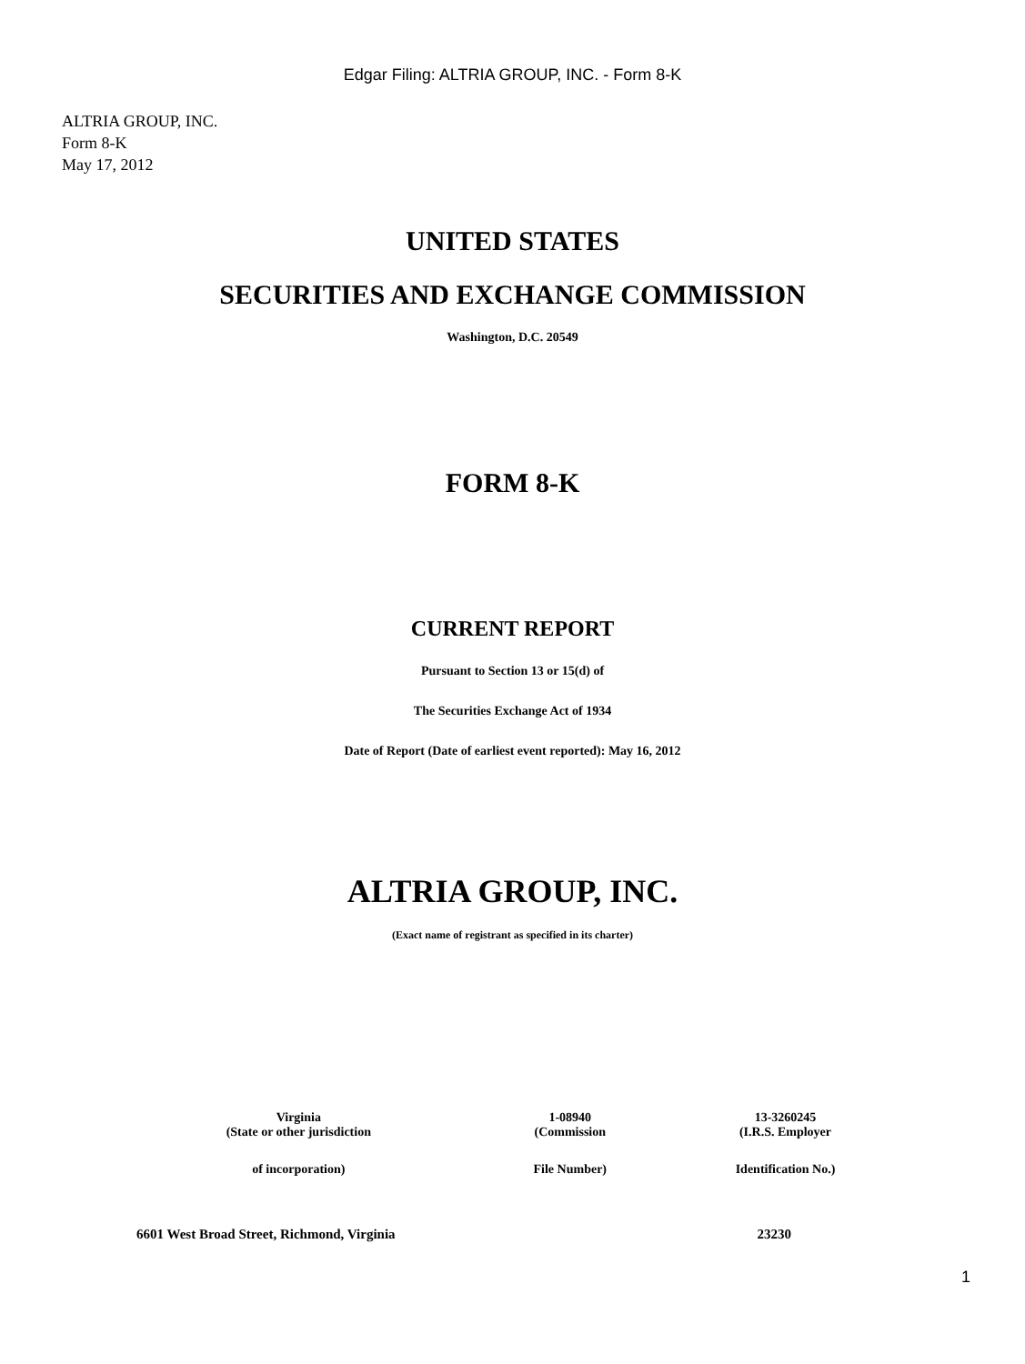Edgar Filing: ALTRIA GROUP, INC. - Form 8-K
ALTRIA GROUP, INC.
Form 8-K
May 17, 2012
UNITED STATES
SECURITIES AND EXCHANGE COMMISSION
Washington, D.C. 20549
FORM 8-K
CURRENT REPORT
Pursuant to Section 13 or 15(d) of
The Securities Exchange Act of 1934
Date of Report (Date of earliest event reported): May 16, 2012
ALTRIA GROUP, INC.
(Exact name of registrant as specified in its charter)
| Virginia (State or other jurisdiction | 1-08940 (Commission | 13-3260245 (I.R.S. Employer |
| of incorporation) | File Number) | Identification No.) |
| 6601 West Broad Street, Richmond, Virginia | 23230 |
1